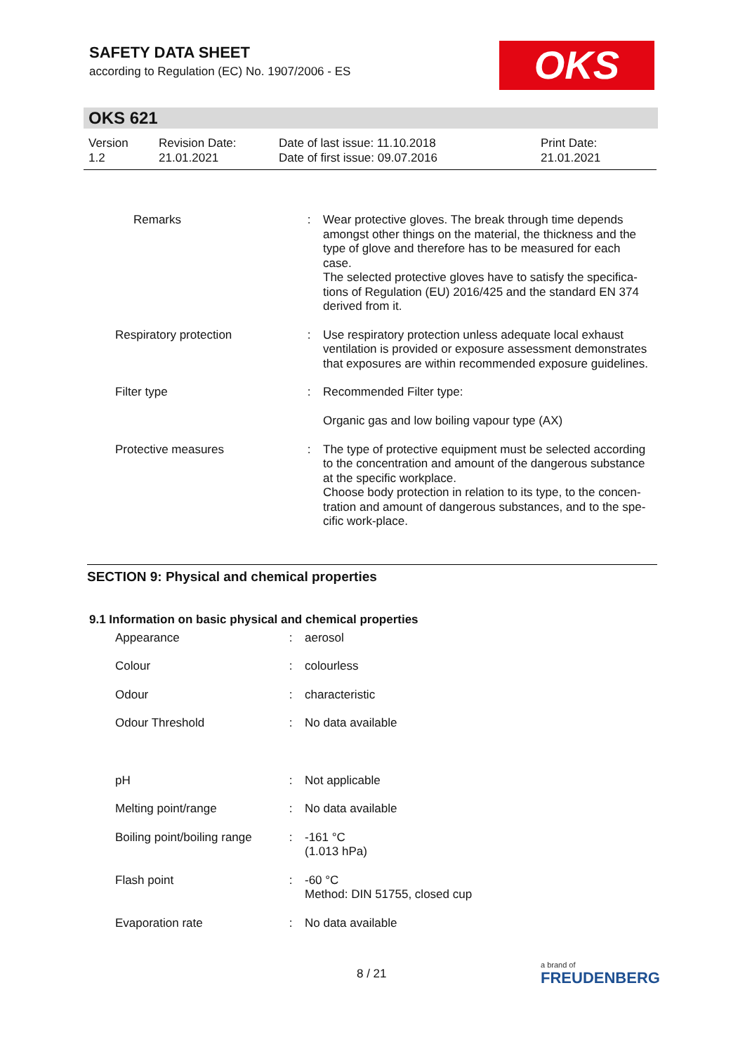SAFETY DATA SHEET
according to Regulation (EC) No. 1907/2006 - ES
OKS
OKS 621
| Version 1.2 | Revision Date: 21.01.2021 | Date of last issue: 11.10.2018 Date of first issue: 09.07.2016 | Print Date: 21.01.2021 |
| Remarks | : | Wear protective gloves. The break through time depends amongst other things on the material, the thickness and the type of glove and therefore has to be measured for each case. The selected protective gloves have to satisfy the specifica-tions of Regulation (EU) 2016/425 and the standard EN 374 derived from it. |
| Respiratory protection | : | Use respiratory protection unless adequate local exhaust ventilation is provided or exposure assessment demonstrates that exposures are within recommended exposure guidelines. |
| Filter type | : | Recommended Filter type: Organic gas and low boiling vapour type (AX) |
| Protective measures | : | The type of protective equipment must be selected according to the concentration and amount of the dangerous substance at the specific workplace. Choose body protection in relation to its type, to the concen-tration and amount of dangerous substances, and to the spe-cific work-place. |
SECTION 9: Physical and chemical properties
9.1 Information on basic physical and chemical properties
| Appearance | : | aerosol |
| Colour | : | colourless |
| Odour | : | characteristic |
| Odour Threshold | : | No data available |
| pH | : | Not applicable |
| Melting point/range | : | No data available |
| Boiling point/boiling range | : | -161 °C (1.013 hPa) |
| Flash point | : | -60 °C Method: DIN 51755, closed cup |
| Evaporation rate | : | No data available |
8 / 21 a brand of
FREUDENBERG